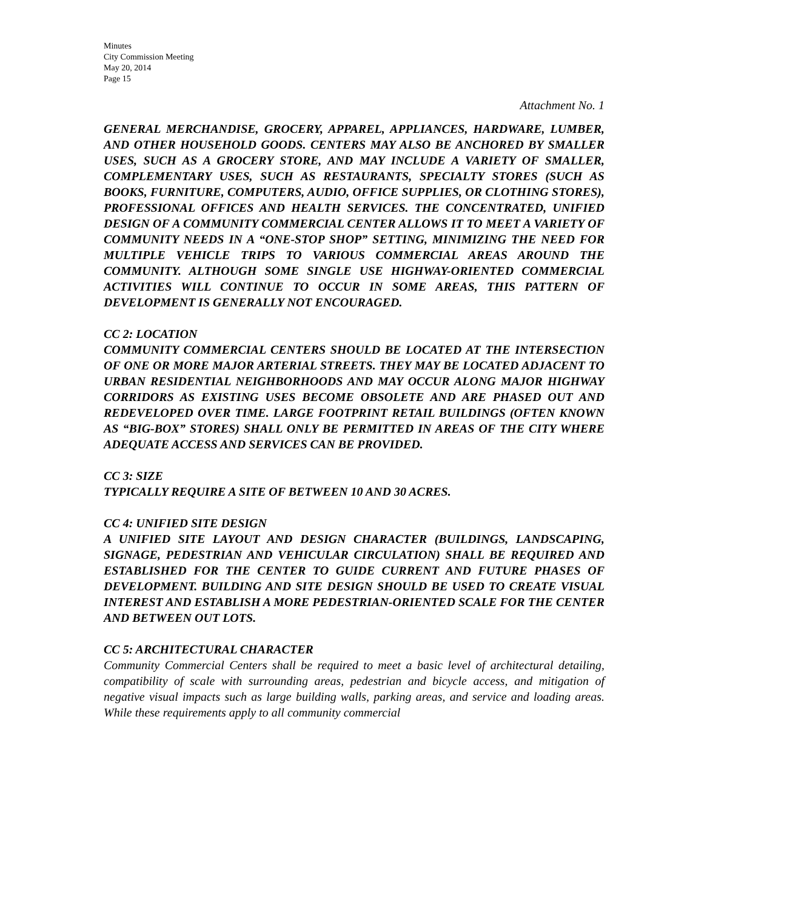Minutes
City Commission Meeting
May 20, 2014
Page 15
Attachment No. 1
GENERAL MERCHANDISE, GROCERY, APPAREL, APPLIANCES, HARDWARE, LUMBER, AND OTHER HOUSEHOLD GOODS. CENTERS MAY ALSO BE ANCHORED BY SMALLER USES, SUCH AS A GROCERY STORE, AND MAY INCLUDE A VARIETY OF SMALLER, COMPLEMENTARY USES, SUCH AS RESTAURANTS, SPECIALTY STORES (SUCH AS BOOKS, FURNITURE, COMPUTERS, AUDIO, OFFICE SUPPLIES, OR CLOTHING STORES), PROFESSIONAL OFFICES AND HEALTH SERVICES. THE CONCENTRATED, UNIFIED DESIGN OF A COMMUNITY COMMERCIAL CENTER ALLOWS IT TO MEET A VARIETY OF COMMUNITY NEEDS IN A “ONE-STOP SHOP” SETTING, MINIMIZING THE NEED FOR MULTIPLE VEHICLE TRIPS TO VARIOUS COMMERCIAL AREAS AROUND THE COMMUNITY. ALTHOUGH SOME SINGLE USE HIGHWAY-ORIENTED COMMERCIAL ACTIVITIES WILL CONTINUE TO OCCUR IN SOME AREAS, THIS PATTERN OF DEVELOPMENT IS GENERALLY NOT ENCOURAGED.
CC 2: LOCATION
COMMUNITY COMMERCIAL CENTERS SHOULD BE LOCATED AT THE INTERSECTION OF ONE OR MORE MAJOR ARTERIAL STREETS. THEY MAY BE LOCATED ADJACENT TO URBAN RESIDENTIAL NEIGHBORHOODS AND MAY OCCUR ALONG MAJOR HIGHWAY CORRIDORS AS EXISTING USES BECOME OBSOLETE AND ARE PHASED OUT AND REDEVELOPED OVER TIME. LARGE FOOTPRINT RETAIL BUILDINGS (OFTEN KNOWN AS “BIG-BOX” STORES) SHALL ONLY BE PERMITTED IN AREAS OF THE CITY WHERE ADEQUATE ACCESS AND SERVICES CAN BE PROVIDED.
CC 3: SIZE
TYPICALLY REQUIRE A SITE OF BETWEEN 10 AND 30 ACRES.
CC 4: UNIFIED SITE DESIGN
A UNIFIED SITE LAYOUT AND DESIGN CHARACTER (BUILDINGS, LANDSCAPING, SIGNAGE, PEDESTRIAN AND VEHICULAR CIRCULATION) SHALL BE REQUIRED AND ESTABLISHED FOR THE CENTER TO GUIDE CURRENT AND FUTURE PHASES OF DEVELOPMENT. BUILDING AND SITE DESIGN SHOULD BE USED TO CREATE VISUAL INTEREST AND ESTABLISH A MORE PEDESTRIAN-ORIENTED SCALE FOR THE CENTER AND BETWEEN OUT LOTS.
CC 5: ARCHITECTURAL CHARACTER
Community Commercial Centers shall be required to meet a basic level of architectural detailing, compatibility of scale with surrounding areas, pedestrian and bicycle access, and mitigation of negative visual impacts such as large building walls, parking areas, and service and loading areas. While these requirements apply to all community commercial